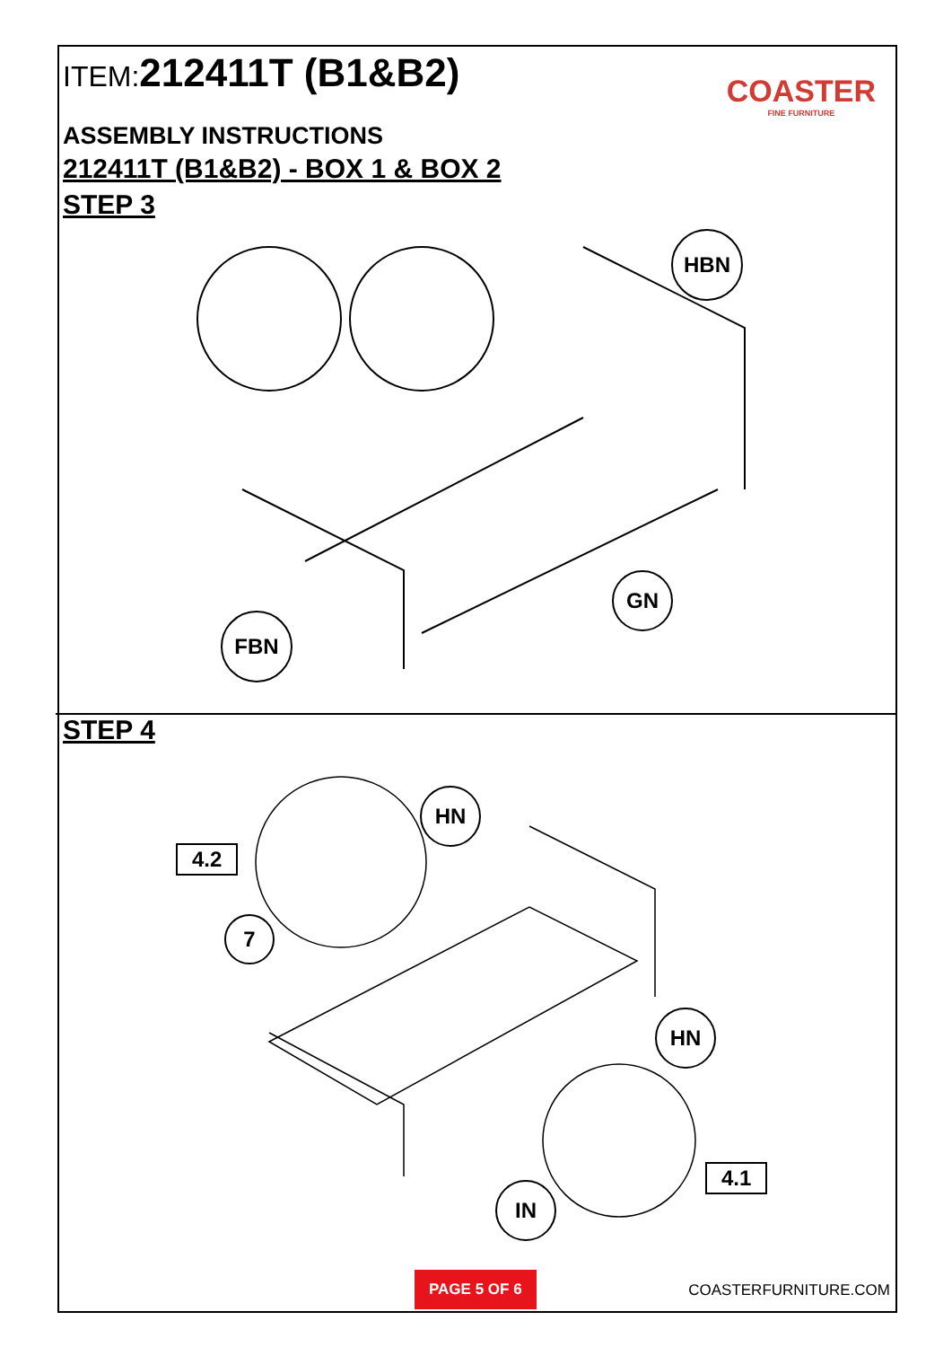ITEM:212411T (B1&B2)
COASTER
FINE FURNITURE
ASSEMBLY INSTRUCTIONS
212411T (B1&B2) - BOX 1 & BOX 2
STEP 3
HBN
GN
FBN
STEP 4
HN
4.2
7
HN
4.1
IN
PAGE 5 OF 6
COASTERFURNITURE.COM